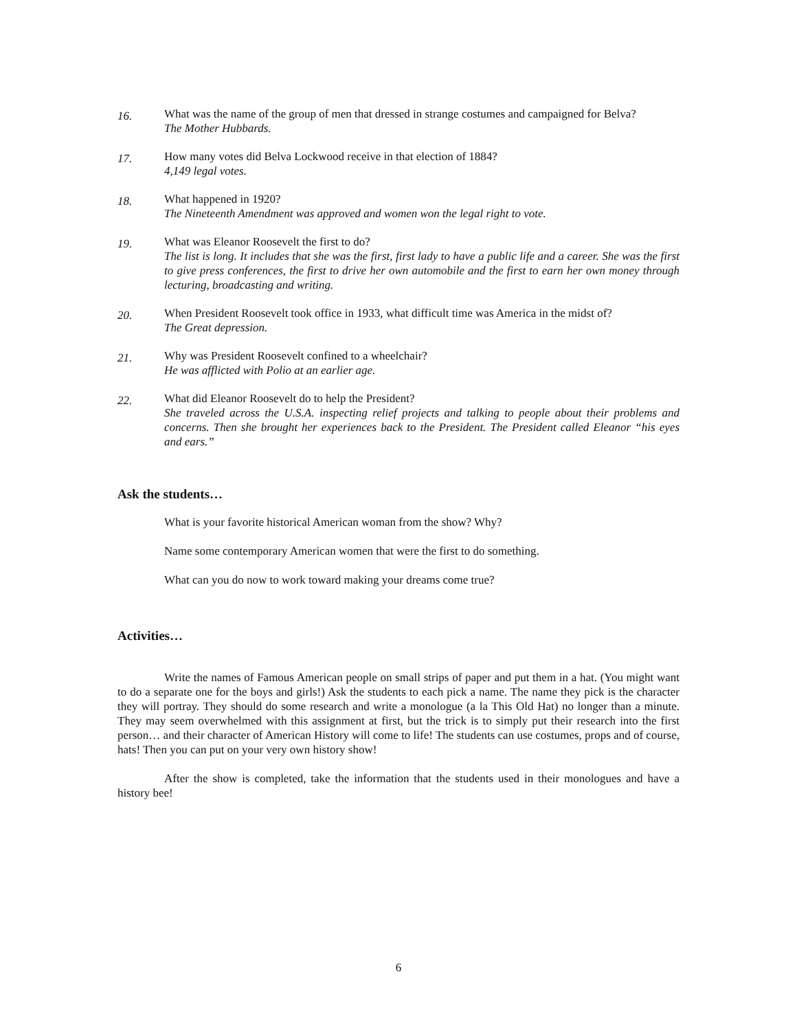16.
What was the name of the group of men that dressed in strange costumes and campaigned for Belva?
The Mother Hubbards.
17.
How many votes did Belva Lockwood receive in that election of 1884?
4,149 legal votes.
18.
What happened in 1920?
The Nineteenth Amendment was approved and women won the legal right to vote.
19.
What was Eleanor Roosevelt the first to do?
The list is long. It includes that she was the first, first lady to have a public life and a career. She was the first to give press conferences, the first to drive her own automobile and the first to earn her own money through lecturing, broadcasting and writing.
20.
When President Roosevelt took office in 1933, what difficult time was America in the midst of?
The Great depression.
21.
Why was President Roosevelt confined to a wheelchair?
He was afflicted with Polio at an earlier age.
22.
What did Eleanor Roosevelt do to help the President?
She traveled across the U.S.A. inspecting relief projects and talking to people about their problems and concerns. Then she brought her experiences back to the President. The President called Eleanor “his eyes and ears.”
Ask the students…
What is your favorite historical American woman from the show? Why?
Name some contemporary American women that were the first to do something.
What can you do now to work toward making your dreams come true?
Activities…
Write the names of Famous American people on small strips of paper and put them in a hat. (You might want to do a separate one for the boys and girls!) Ask the students to each pick a name. The name they pick is the character they will portray. They should do some research and write a monologue (a la This Old Hat) no longer than a minute. They may seem overwhelmed with this assignment at first, but the trick is to simply put their research into the first person… and their character of American History will come to life! The students can use costumes, props and of course, hats! Then you can put on your very own history show!
After the show is completed, take the information that the students used in their monologues and have a history bee!
6